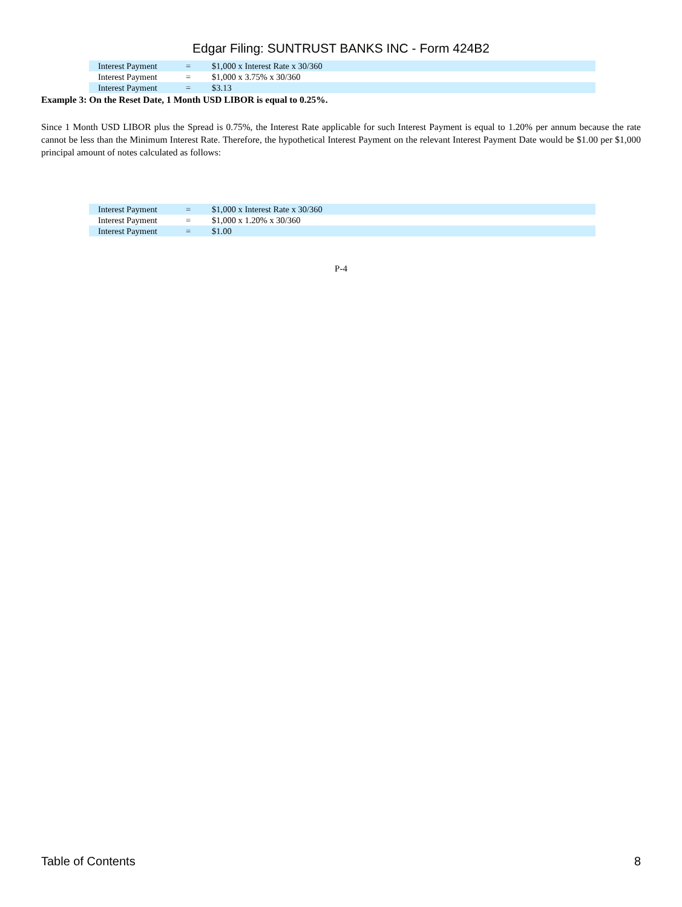Edgar Filing: SUNTRUST BANKS INC - Form 424B2
| Interest Payment | = | $1,000 x Interest Rate x 30/360 |
| Interest Payment | = | $1,000 x 3.75% x 30/360 |
| Interest Payment | = | $3.13 |
Example 3: On the Reset Date, 1 Month USD LIBOR is equal to 0.25%.
Since 1 Month USD LIBOR plus the Spread is 0.75%, the Interest Rate applicable for such Interest Payment is equal to 1.20% per annum because the rate cannot be less than the Minimum Interest Rate. Therefore, the hypothetical Interest Payment on the relevant Interest Payment Date would be $1.00 per $1,000 principal amount of notes calculated as follows:
| Interest Payment | = | $1,000 x Interest Rate x 30/360 |
| Interest Payment | = | $1,000 x 1.20% x 30/360 |
| Interest Payment | = | $1.00 |
P-4
Table of Contents 8